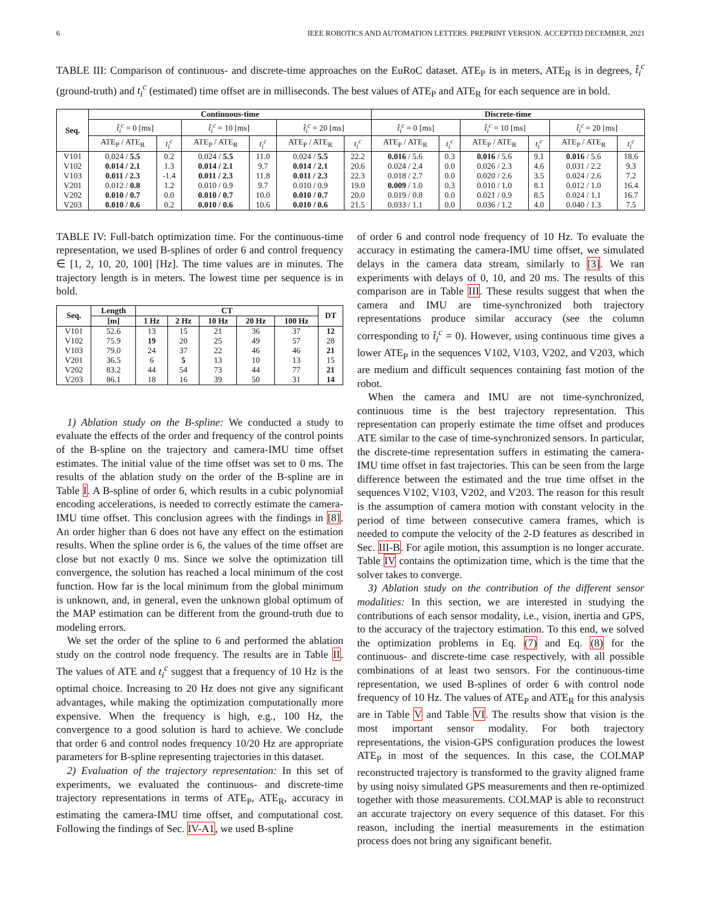6 IEEE ROBOTICS AND AUTOMATION LETTERS. PREPRINT VERSION. ACCEPTED DECEMBER, 2021
TABLE III: Comparison of continuous- and discrete-time approaches on the EuRoC dataset. ATE<sub>P</sub> is in meters, ATE<sub>R</sub> is in degrees, t̂<sub>i</sub><sup>c</sup> (ground-truth) and t<sub>i</sub><sup>c</sup> (estimated) time offset are in milliseconds. The best values of ATE<sub>P</sub> and ATE<sub>R</sub> for each sequence are in bold.
| Seq. | Continuous-time | | | | | | Discrete-time | | | | | |
| --- | --- | --- | --- | --- | --- | --- | --- | --- | --- | --- | --- | --- |
| | t̂<sub>i</sub><sup>c</sup> = 0 [ms] | | t̂<sub>i</sub><sup>c</sup> = 10 [ms] | | t̂<sub>i</sub><sup>c</sup> = 20 [ms] | | t̂<sub>i</sub><sup>c</sup> = 0 [ms] | | t̂<sub>i</sub><sup>c</sup> = 10 [ms] | | t̂<sub>i</sub><sup>c</sup> = 20 [ms] | |
| | ATE<sub>P</sub> / ATE<sub>R</sub> | t<sub>i</sub><sup>c</sup> | ATE<sub>P</sub> / ATE<sub>R</sub> | t<sub>i</sub><sup>c</sup> | ATE<sub>P</sub> / ATE<sub>R</sub> | t<sub>i</sub><sup>c</sup> | ATE<sub>P</sub> / ATE<sub>R</sub> | t<sub>i</sub><sup>c</sup> | ATE<sub>P</sub> / ATE<sub>R</sub> | t<sub>i</sub><sup>c</sup> | ATE<sub>P</sub> / ATE<sub>R</sub> | t<sub>i</sub><sup>c</sup> |
| V101 | 0.024 / 5.5 | 0.2 | 0.024 / 5.5 | 11.0 | 0.024 / 5.5 | 22.2 | 0.016 / 5.6 | 0.3 | 0.016 / 5.6 | 9.1 | 0.016 / 5.6 | 18.6 |
| V102 | 0.014 / 2.1 | 1.3 | 0.014 / 2.1 | 9.7 | 0.014 / 2.1 | 20.6 | 0.024 / 2.4 | 0.0 | 0.026 / 2.3 | 4.6 | 0.031 / 2.2 | 9.3 |
| V103 | 0.011 / 2.3 | -1.4 | 0.011 / 2.3 | 11.8 | 0.011 / 2.3 | 22.3 | 0.018 / 2.7 | 0.0 | 0.020 / 2.6 | 3.5 | 0.024 / 2.6 | 7.2 |
| V201 | 0.012 / 0.8 | 1.2 | 0.010 / 0.9 | 9.7 | 0.010 / 0.9 | 19.0 | 0.009 / 1.0 | 0.3 | 0.010 / 1.0 | 8.1 | 0.012 / 1.0 | 16.4 |
| V202 | 0.010 / 0.7 | 0.0 | 0.010 / 0.7 | 10.0 | 0.010 / 0.7 | 20.0 | 0.019 / 0.8 | 0.0 | 0.021 / 0.9 | 8.5 | 0.024 / 1.1 | 16.7 |
| V203 | 0.010 / 0.6 | 0.2 | 0.010 / 0.6 | 10.6 | 0.010 / 0.6 | 21.5 | 0.033 / 1.1 | 0.0 | 0.036 / 1.2 | 4.0 | 0.040 / 1.3 | 7.5 |
TABLE IV: Full-batch optimization time. For the continuous-time representation, we used B-splines of order 6 and control frequency ∈ [1, 2, 10, 20, 100] [Hz]. The time values are in minutes. The trajectory length is in meters. The lowest time per sequence is in bold.
| Seq. | Length | CT | | | | | DT |
| --- | --- | --- | --- | --- | --- | --- | --- |
| | [m] | 1 Hz | 2 Hz | 10 Hz | 20 Hz | 100 Hz | |
| V101 | 52.6 | 13 | 15 | 21 | 36 | 37 | 12 |
| V102 | 75.9 | 19 | 20 | 25 | 49 | 57 | 28 |
| V103 | 79.0 | 24 | 37 | 22 | 46 | 46 | 21 |
| V201 | 36.5 | 6 | 5 | 13 | 10 | 13 | 15 |
| V202 | 83.2 | 44 | 54 | 73 | 44 | 77 | 21 |
| V203 | 86.1 | 18 | 16 | 39 | 50 | 31 | 14 |
1) Ablation study on the B-spline: We conducted a study to evaluate the effects of the order and frequency of the control points of the B-spline on the trajectory and camera-IMU time offset estimates. The initial value of the time offset was set to 0 ms. The results of the ablation study on the order of the B-spline are in Table I. A B-spline of order 6, which results in a cubic polynomial encoding accelerations, is needed to correctly estimate the camera-IMU time offset. This conclusion agrees with the findings in [8]. An order higher than 6 does not have any effect on the estimation results. When the spline order is 6, the values of the time offset are close but not exactly 0 ms. Since we solve the optimization till convergence, the solution has reached a local minimum of the cost function. How far is the local minimum from the global minimum is unknown, and, in general, even the unknown global optimum of the MAP estimation can be different from the ground-truth due to modeling errors.
We set the order of the spline to 6 and performed the ablation study on the control node frequency. The results are in Table II. The values of ATE and t<sub>i</sub><sup>c</sup> suggest that a frequency of 10 Hz is the optimal choice. Increasing to 20 Hz does not give any significant advantages, while making the optimization computationally more expensive. When the frequency is high, e.g., 100 Hz, the convergence to a good solution is hard to achieve. We conclude that order 6 and control nodes frequency 10/20 Hz are appropriate parameters for B-spline representing trajectories in this dataset.
2) Evaluation of the trajectory representation: In this set of experiments, we evaluated the continuous- and discrete-time trajectory representations in terms of ATE<sub>P</sub>, ATE<sub>R</sub>, accuracy in estimating the camera-IMU time offset, and computational cost. Following the findings of Sec. IV-A1, we used B-spline
of order 6 and control node frequency of 10 Hz. To evaluate the accuracy in estimating the camera-IMU time offset, we simulated delays in the camera data stream, similarly to [3]. We ran experiments with delays of 0, 10, and 20 ms. The results of this comparison are in Table III. These results suggest that when the camera and IMU are time-synchronized both trajectory representations produce similar accuracy (see the column corresponding to t̂<sub>i</sub><sup>c</sup> = 0). However, using continuous time gives a lower ATE<sub>P</sub> in the sequences V102, V103, V202, and V203, which are medium and difficult sequences containing fast motion of the robot.
When the camera and IMU are not time-synchronized, continuous time is the best trajectory representation. This representation can properly estimate the time offset and produces ATE similar to the case of time-synchronized sensors. In particular, the discrete-time representation suffers in estimating the camera-IMU time offset in fast trajectories. This can be seen from the large difference between the estimated and the true time offset in the sequences V102, V103, V202, and V203. The reason for this result is the assumption of camera motion with constant velocity in the period of time between consecutive camera frames, which is needed to compute the velocity of the 2-D features as described in Sec. III-B. For agile motion, this assumption is no longer accurate. Table IV contains the optimization time, which is the time that the solver takes to converge.
3) Ablation study on the contribution of the different sensor modalities: In this section, we are interested in studying the contributions of each sensor modality, i.e., vision, inertia and GPS, to the accuracy of the trajectory estimation. To this end, we solved the optimization problems in Eq. (7) and Eq. (8) for the continuous- and discrete-time case respectively, with all possible combinations of at least two sensors. For the continuous-time representation, we used B-splines of order 6 with control node frequency of 10 Hz. The values of ATE<sub>P</sub> and ATE<sub>R</sub> for this analysis are in Table V and Table VI. The results show that vision is the most important sensor modality. For both trajectory representations, the vision-GPS configuration produces the lowest ATE<sub>P</sub> in most of the sequences. In this case, the COLMAP reconstructed trajectory is transformed to the gravity aligned frame by using noisy simulated GPS measurements and then re-optimized together with those measurements. COLMAP is able to reconstruct an accurate trajectory on every sequence of this dataset. For this reason, including the inertial measurements in the estimation process does not bring any significant benefit.